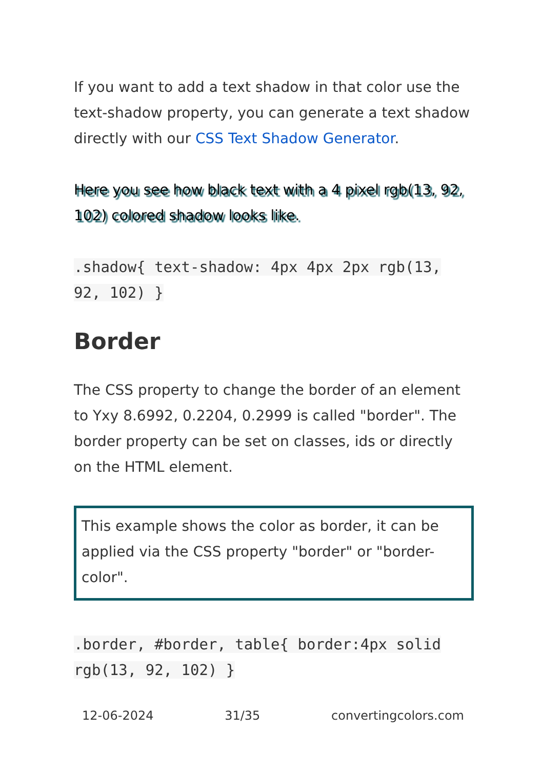If you want to add a text shadow in that color use the text-shadow property, you can generate a text shadow directly with our CSS Text Shadow Generator.
Here you see how black text with a 4 pixel rgb(13, 92, 102) colored shadow looks like.
.shadow{ text-shadow: 4px 4px 2px rgb(13, 92, 102) }
Border
The CSS property to change the border of an element to Yxy 8.6992, 0.2204, 0.2999 is called "border". The border property can be set on classes, ids or directly on the HTML element.
This example shows the color as border, it can be applied via the CSS property "border" or "border-color".
.border, #border, table{ border:4px solid rgb(13, 92, 102) }
12-06-2024 31/35 convertingcolors.com